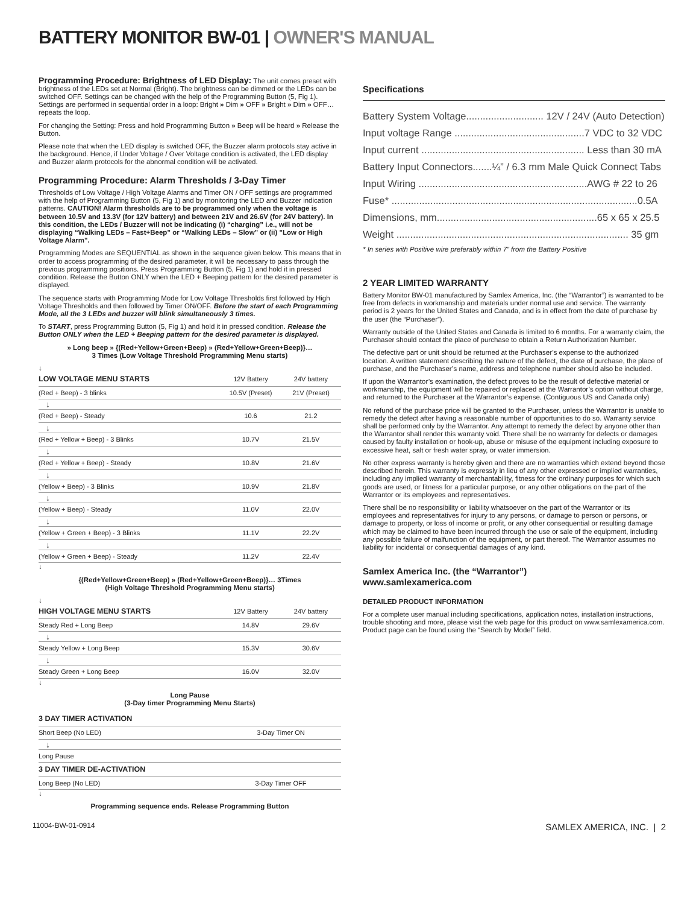BATTERY MONITOR BW-01 | OWNER'S MANUAL
Programming Procedure: Brightness of LED Display: The unit comes preset with brightness of the LEDs set at Normal (Bright). The brightness can be dimmed or the LEDs can be switched OFF. Settings can be changed with the help of the Programming Button (5, Fig 1). Settings are performed in sequential order in a loop: Bright » Dim » OFF » Bright » Dim » OFF… repeats the loop.
For changing the Setting: Press and hold Programming Button » Beep will be heard » Release the Button.
Please note that when the LED display is switched OFF, the Buzzer alarm protocols stay active in the background. Hence, if Under Voltage / Over Voltage condition is activated, the LED display and Buzzer alarm protocols for the abnormal condition will be activated.
Programming Procedure: Alarm Thresholds / 3-Day Timer
Thresholds of Low Voltage / High Voltage Alarms and Timer ON / OFF settings are programmed with the help of Programming Button (5, Fig 1) and by monitoring the LED and Buzzer indication patterns. CAUTION! Alarm thresholds are to be programmed only when the voltage is between 10.5V and 13.3V (for 12V battery) and between 21V and 26.6V (for 24V battery). In this condition, the LEDs / Buzzer will not be indicating (i) “charging” i.e., will not be displaying “Walking LEDs – Fast+Beep” or “Walking LEDs – Slow” or (ii) "Low or High Voltage Alarm".
Programming Modes are SEQUENTIAL as shown in the sequence given below. This means that in order to access programming of the desired parameter, it will be necessary to pass through the previous programming positions. Press Programming Button (5, Fig 1) and hold it in pressed condition. Release the Button ONLY when the LED + Beeping pattern for the desired parameter is displayed.
The sequence starts with Programming Mode for Low Voltage Thresholds first followed by High Voltage Thresholds and then followed by Timer ON/OFF. Before the start of each Programming Mode, all the 3 LEDs and buzzer will blink simultaneously 3 times.
To START, press Programming Button (5, Fig 1) and hold it in pressed condition. Release the Button ONLY when the LED + Beeping pattern for the desired parameter is displayed.
» Long beep » {(Red+Yellow+Green+Beep) » (Red+Yellow+Green+Beep)}…
3 Times (Low Voltage Threshold Programming Menu starts)
↓
| LOW VOLTAGE MENU STARTS | 12V Battery | 24V battery |
| (Red + Beep) - 3 blinks | 10.5V (Preset) | 21V (Preset) |
| ↓ | | |
| (Red + Beep) - Steady | 10.6 | 21.2 |
| ↓ | | |
| (Red + Yellow + Beep) - 3 Blinks | 10.7V | 21.5V |
| ↓ | | |
| (Red + Yellow + Beep) - Steady | 10.8V | 21.6V |
| ↓ | | |
| (Yellow + Beep) - 3 Blinks | 10.9V | 21.8V |
| ↓ | | |
| (Yellow + Beep) - Steady | 11.0V | 22.0V |
| ↓ | | |
| (Yellow + Green + Beep) - 3 Blinks | 11.1V | 22.2V |
| ↓ | | |
| (Yellow + Green + Beep) - Steady | 11.2V | 22.4V |
↓
{(Red+Yellow+Green+Beep) » (Red+Yellow+Green+Beep)}… 3Times
(High Voltage Threshold Programming Menu starts)
↓
| HIGH VOLTAGE MENU STARTS | 12V Battery | 24V battery |
| Steady Red + Long Beep | 14.8V | 29.6V |
| ↓ | | |
| Steady Yellow + Long Beep | 15.3V | 30.6V |
| ↓ | | |
| Steady Green + Long Beep | 16.0V | 32.0V |
↓
Long Pause
(3-Day timer Programming Menu Starts)
| 3 DAY TIMER ACTIVATION | |
| --- | --- |
| Short Beep (No LED) | 3-Day Timer ON |
| ↓ | |
| Long Pause | |
| 3 DAY TIMER DE-ACTIVATION | |
| Long Beep (No LED) | 3-Day Timer OFF |
↓
Programming sequence ends. Release Programming Button
Specifications
Battery System Voltage............................ 12V / 24V (Auto Detection)
Input voltage Range ...............................................7 VDC to 32 VDC
Input current ........................................................... Less than 30 mA
Battery Input Connectors.......¼” / 6.3 mm Male Quick Connect Tabs
Input Wiring .............................................................AWG # 22 to 26
Fuse* .........................................................................................0.5A
Dimensions, mm..........................................................65 x 65 x 25.5
Weight .................................................................................... 35 gm
* In series with Positive wire preferably within 7” from the Battery Positive
2 YEAR LIMITED WARRANTY
Battery Monitor BW-01 manufactured by Samlex America, Inc. (the “Warrantor”) is warranted to be free from defects in workmanship and materials under normal use and service. The warranty period is 2 years for the United States and Canada, and is in effect from the date of purchase by the user (the “Purchaser”).
Warranty outside of the United States and Canada is limited to 6 months. For a warranty claim, the Purchaser should contact the place of purchase to obtain a Return Authorization Number.
The defective part or unit should be returned at the Purchaser’s expense to the authorized location. A written statement describing the nature of the defect, the date of purchase, the place of purchase, and the Purchaser’s name, address and telephone number should also be included.
If upon the Warrantor’s examination, the defect proves to be the result of defective material or workmanship, the equipment will be repaired or replaced at the Warrantor’s option without charge, and returned to the Purchaser at the Warrantor’s expense. (Contiguous US and Canada only)
No refund of the purchase price will be granted to the Purchaser, unless the Warrantor is unable to remedy the defect after having a reasonable number of opportunities to do so. Warranty service shall be performed only by the Warrantor. Any attempt to remedy the defect by anyone other than the Warrantor shall render this warranty void. There shall be no warranty for defects or damages caused by faulty installation or hook-up, abuse or misuse of the equipment including exposure to excessive heat, salt or fresh water spray, or water immersion.
No other express warranty is hereby given and there are no warranties which extend beyond those described herein. This warranty is expressly in lieu of any other expressed or implied warranties, including any implied warranty of merchantability, fitness for the ordinary purposes for which such goods are used, or fitness for a particular purpose, or any other obligations on the part of the Warrantor or its employees and representatives.
There shall be no responsibility or liability whatsoever on the part of the Warrantor or its employees and representatives for injury to any persons, or damage to person or persons, or damage to property, or loss of income or profit, or any other consequential or resulting damage which may be claimed to have been incurred through the use or sale of the equipment, including any possible failure of malfunction of the equipment, or part thereof. The Warrantor assumes no liability for incidental or consequential damages of any kind.
Samlex America Inc. (the “Warrantor”)
www.samlexamerica.com
DETAILED PRODUCT INFORMATION
For a complete user manual including specifications, application notes, installation instructions, trouble shooting and more, please visit the web page for this product on www.samlexamerica.com. Product page can be found using the “Search by Model” field.
11004-BW-01-0914 SAMLEX AMERICA, INC. | 2